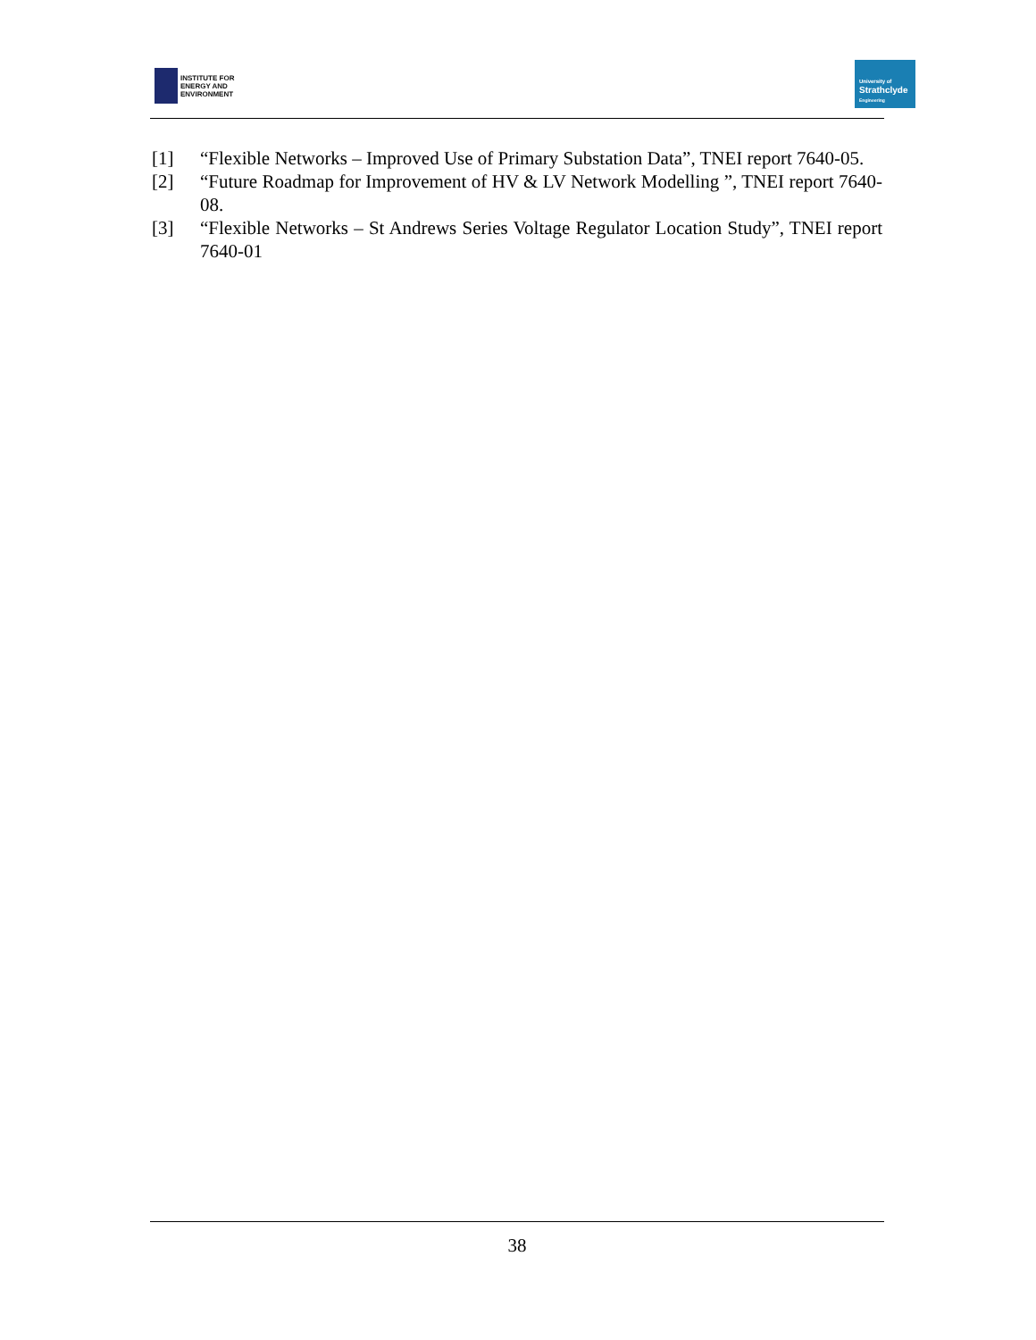INSTITUTE FOR
ENERGY AND
ENVIRONMENT
University of
Strathclyde
Engineering
[1] “Flexible Networks – Improved Use of Primary Substation Data”, TNEI report 7640-05.
[2] “Future Roadmap for Improvement of HV & LV Network Modelling ”, TNEI report 7640-08.
[3] “Flexible Networks – St Andrews Series Voltage Regulator Location Study”, TNEI report 7640-01
38